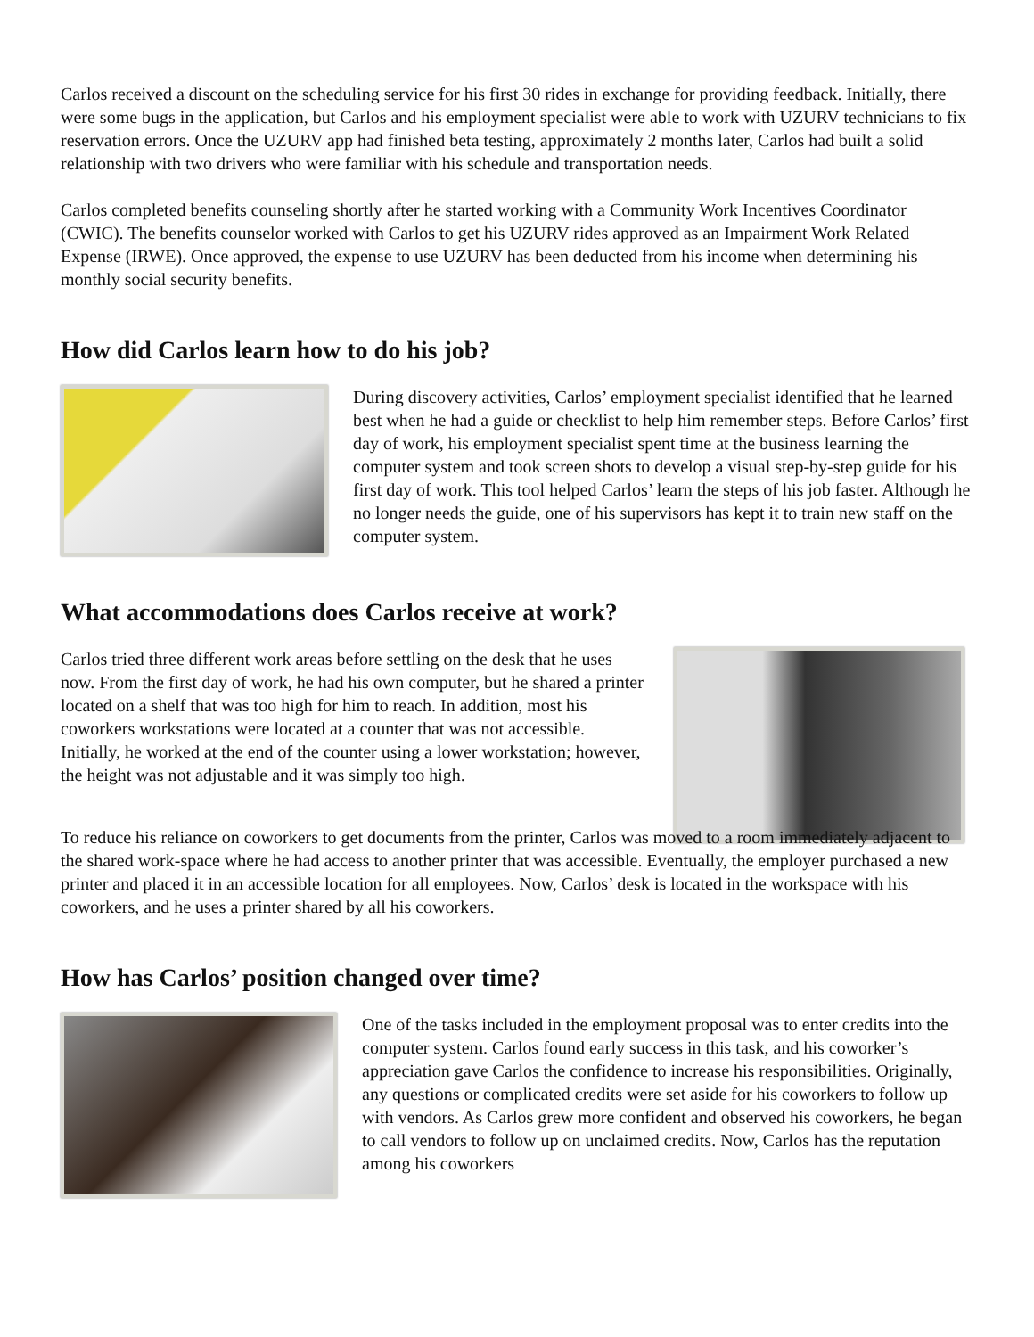Carlos received a discount on the scheduling service for his first 30 rides in exchange for providing feedback. Initially, there were some bugs in the application, but Carlos and his employment specialist were able to work with UZURV technicians to fix reservation errors. Once the UZURV app had finished beta testing, approximately 2 months later, Carlos had built a solid relationship with two drivers who were familiar with his schedule and transportation needs.
Carlos completed benefits counseling shortly after he started working with a Community Work Incentives Coordinator (CWIC). The benefits counselor worked with Carlos to get his UZURV rides approved as an Impairment Work Related Expense (IRWE). Once approved, the expense to use UZURV has been deducted from his income when determining his monthly social security benefits.
How did Carlos learn how to do his job?
During discovery activities, Carlos’ employment specialist identified that he learned best when he had a guide or checklist to help him remember steps. Before Carlos’ first day of work, his employment specialist spent time at the business learning the computer system and took screen shots to develop a visual step-by-step guide for his first day of work. This tool helped Carlos’ learn the steps of his job faster. Although he no longer needs the guide, one of his supervisors has kept it to train new staff on the computer system.
What accommodations does Carlos receive at work?
Carlos tried three different work areas before settling on the desk that he uses now. From the first day of work, he had his own computer, but he shared a printer located on a shelf that was too high for him to reach. In addition, most his coworkers workstations were located at a counter that was not accessible. Initially, he worked at the end of the counter using a lower workstation; however, the height was not adjustable and it was simply too high.
To reduce his reliance on coworkers to get documents from the printer, Carlos was moved to a room immediately adjacent to the shared work-space where he had access to another printer that was accessible. Eventually, the employer purchased a new printer and placed it in an accessible location for all employees. Now, Carlos’ desk is located in the workspace with his coworkers, and he uses a printer shared by all his coworkers.
How has Carlos’ position changed over time?
One of the tasks included in the employment proposal was to enter credits into the computer system. Carlos found early success in this task, and his coworker’s appreciation gave Carlos the confidence to increase his responsibilities. Originally, any questions or complicated credits were set aside for his coworkers to follow up with vendors. As Carlos grew more confident and observed his coworkers, he began to call vendors to follow up on unclaimed credits. Now, Carlos has the reputation among his coworkers